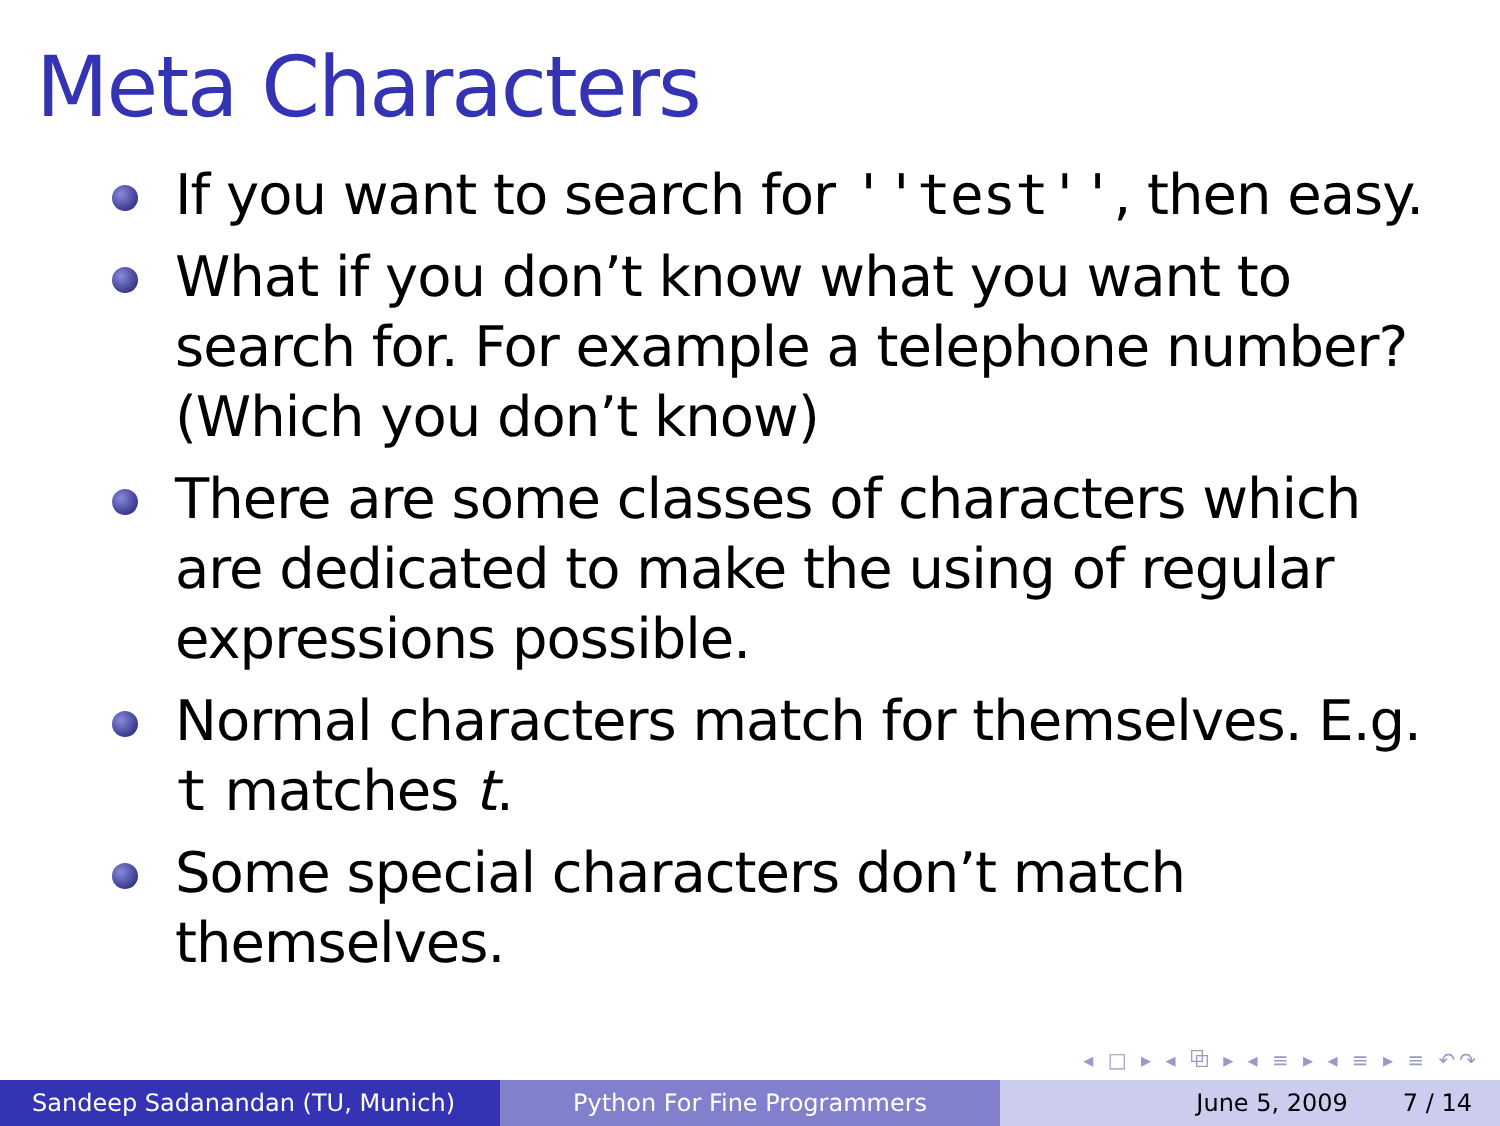Meta Characters
If you want to search for ''test'', then easy.
What if you don’t know what you want to search for. For example a telephone number? (Which you don’t know)
There are some classes of characters which are dedicated to make the using of regular expressions possible.
Normal characters match for themselves. E.g. t matches t.
Some special characters don’t match themselves.
◂ □ ▸ ◂ ⧉ ▸ ◂ ≡ ▸ ◂ ≡ ▸ ≡ ↶↷
Sandeep Sadanandan (TU, Munich) Python For Fine Programmers June 5, 2009 7 / 14